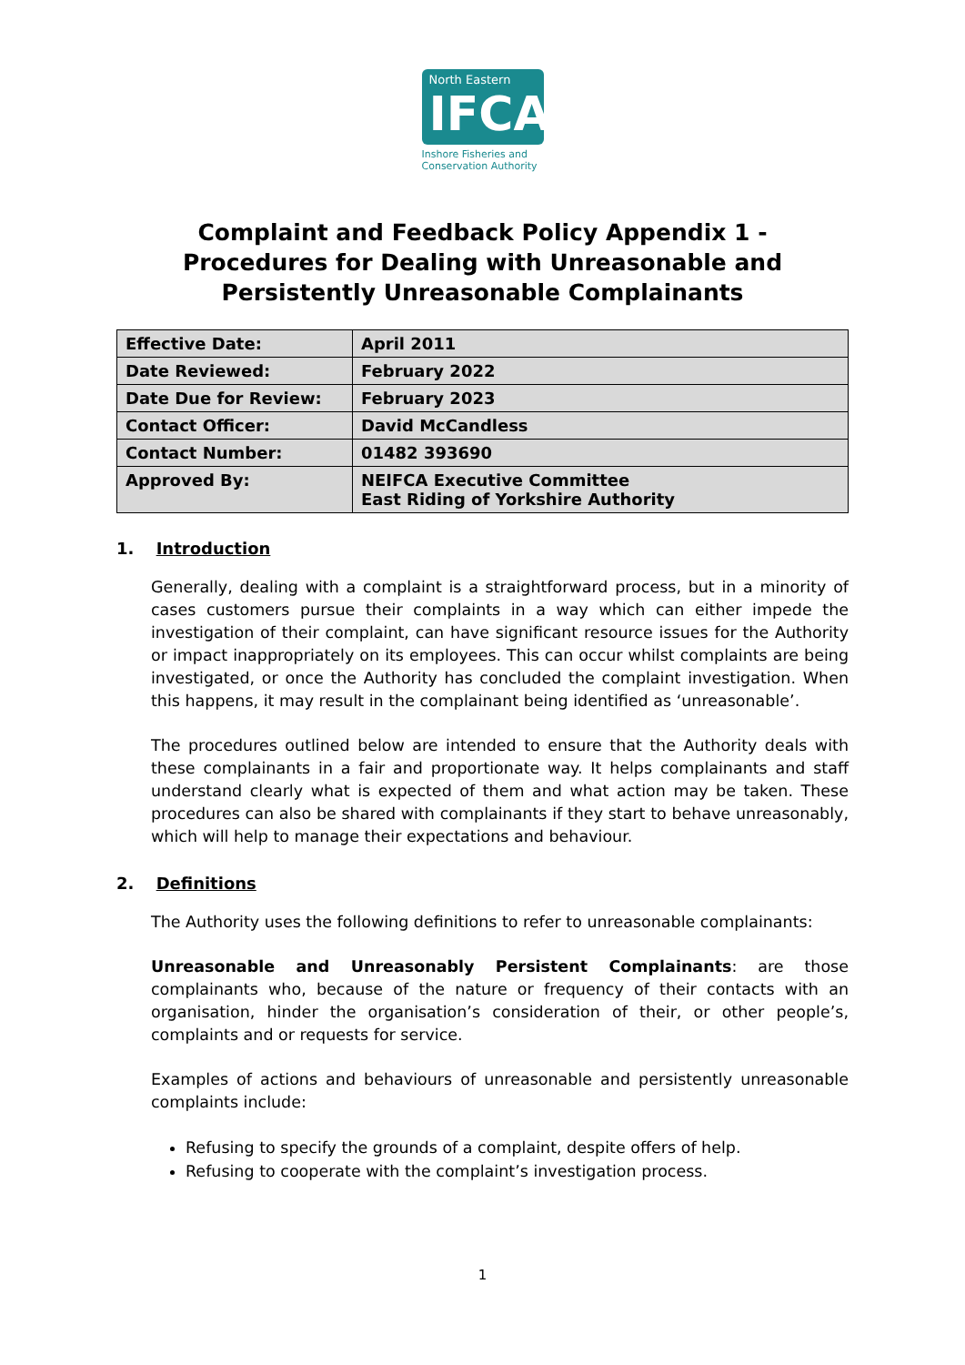North Eastern
IFCA
Inshore Fisheries and Conservation Authority
Complaint and Feedback Policy Appendix 1 -
Procedures for Dealing with Unreasonable and Persistently Unreasonable Complainants
| Effective Date: | April 2011 |
| Date Reviewed: | February 2022 |
| Date Due for Review: | February 2023 |
| Contact Officer: | David McCandless |
| Contact Number: | 01482 393690 |
| Approved By: | NEIFCA Executive Committee East Riding of Yorkshire Authority |
1. Introduction
Generally, dealing with a complaint is a straightforward process, but in a minority of cases customers pursue their complaints in a way which can either impede the investigation of their complaint, can have significant resource issues for the Authority or impact inappropriately on its employees. This can occur whilst complaints are being investigated, or once the Authority has concluded the complaint investigation. When this happens, it may result in the complainant being identified as ‘unreasonable’.
The procedures outlined below are intended to ensure that the Authority deals with these complainants in a fair and proportionate way. It helps complainants and staff understand clearly what is expected of them and what action may be taken. These procedures can also be shared with complainants if they start to behave unreasonably, which will help to manage their expectations and behaviour.
2. Definitions
The Authority uses the following definitions to refer to unreasonable complainants:
Unreasonable and Unreasonably Persistent Complainants: are those complainants who, because of the nature or frequency of their contacts with an organisation, hinder the organisation’s consideration of their, or other people’s, complaints and or requests for service.
Examples of actions and behaviours of unreasonable and persistently unreasonable complaints include:
Refusing to specify the grounds of a complaint, despite offers of help.
Refusing to cooperate with the complaint’s investigation process.
1